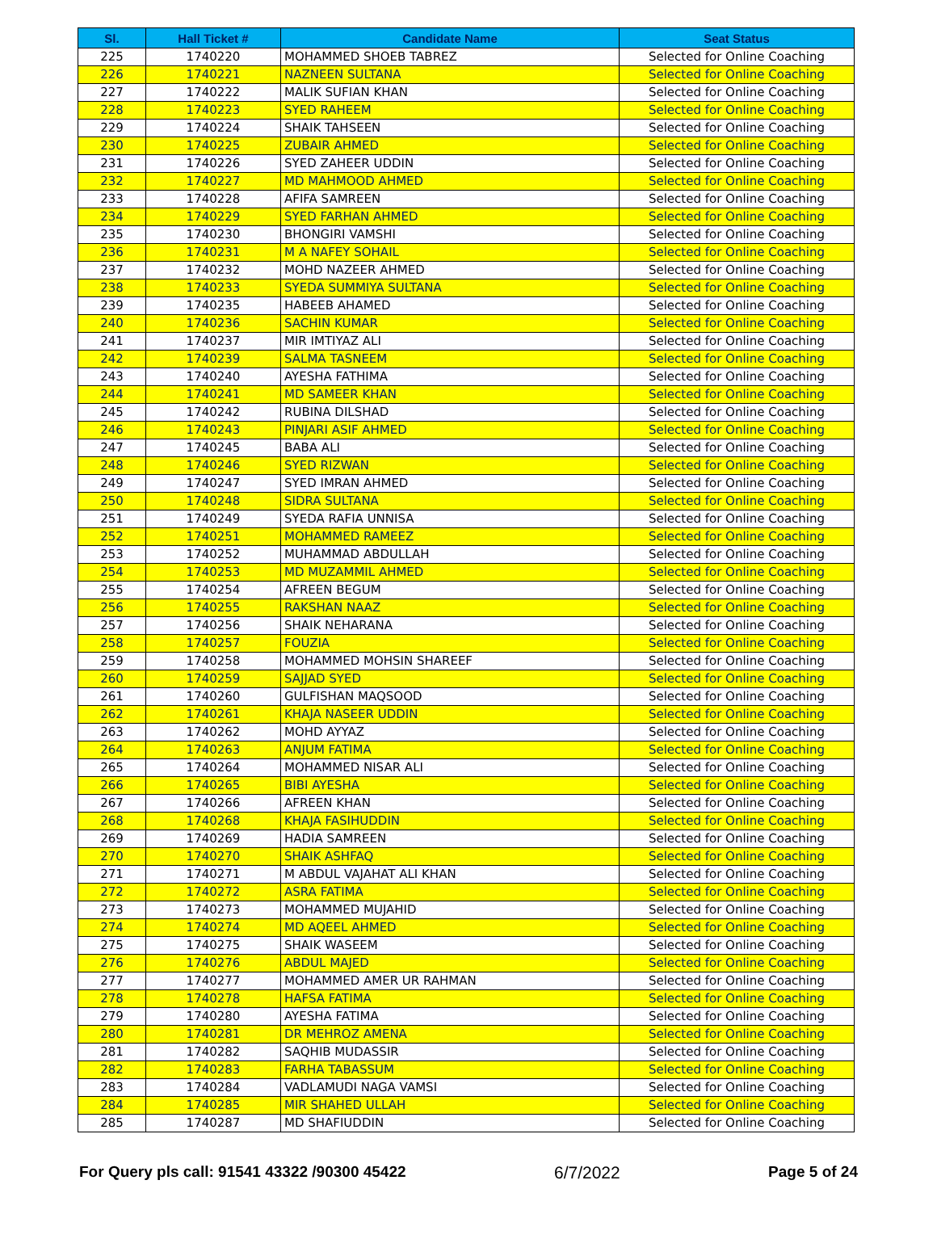| Sl. | Hall Ticket # | Candidate Name | Seat Status |
| --- | --- | --- | --- |
| 225 | 1740220 | MOHAMMED SHOEB TABREZ | Selected for Online Coaching |
| 226 | 1740221 | NAZNEEN SULTANA | Selected for Online Coaching |
| 227 | 1740222 | MALIK SUFIAN KHAN | Selected for Online Coaching |
| 228 | 1740223 | SYED RAHEEM | Selected for Online Coaching |
| 229 | 1740224 | SHAIK TAHSEEN | Selected for Online Coaching |
| 230 | 1740225 | ZUBAIR AHMED | Selected for Online Coaching |
| 231 | 1740226 | SYED ZAHEER UDDIN | Selected for Online Coaching |
| 232 | 1740227 | MD MAHMOOD AHMED | Selected for Online Coaching |
| 233 | 1740228 | AFIFA SAMREEN | Selected for Online Coaching |
| 234 | 1740229 | SYED FARHAN AHMED | Selected for Online Coaching |
| 235 | 1740230 | BHONGIRI VAMSHI | Selected for Online Coaching |
| 236 | 1740231 | M A NAFEY SOHAIL | Selected for Online Coaching |
| 237 | 1740232 | MOHD NAZEER AHMED | Selected for Online Coaching |
| 238 | 1740233 | SYEDA SUMMIYA SULTANA | Selected for Online Coaching |
| 239 | 1740235 | HABEEB AHAMED | Selected for Online Coaching |
| 240 | 1740236 | SACHIN KUMAR | Selected for Online Coaching |
| 241 | 1740237 | MIR IMTIYAZ ALI | Selected for Online Coaching |
| 242 | 1740239 | SALMA TASNEEM | Selected for Online Coaching |
| 243 | 1740240 | AYESHA FATHIMA | Selected for Online Coaching |
| 244 | 1740241 | MD SAMEER KHAN | Selected for Online Coaching |
| 245 | 1740242 | RUBINA DILSHAD | Selected for Online Coaching |
| 246 | 1740243 | PINJARI ASIF AHMED | Selected for Online Coaching |
| 247 | 1740245 | BABA ALI | Selected for Online Coaching |
| 248 | 1740246 | SYED RIZWAN | Selected for Online Coaching |
| 249 | 1740247 | SYED IMRAN AHMED | Selected for Online Coaching |
| 250 | 1740248 | SIDRA SULTANA | Selected for Online Coaching |
| 251 | 1740249 | SYEDA RAFIA UNNISA | Selected for Online Coaching |
| 252 | 1740251 | MOHAMMED RAMEEZ | Selected for Online Coaching |
| 253 | 1740252 | MUHAMMAD ABDULLAH | Selected for Online Coaching |
| 254 | 1740253 | MD MUZAMMIL AHMED | Selected for Online Coaching |
| 255 | 1740254 | AFREEN BEGUM | Selected for Online Coaching |
| 256 | 1740255 | RAKSHAN NAAZ | Selected for Online Coaching |
| 257 | 1740256 | SHAIK NEHARANA | Selected for Online Coaching |
| 258 | 1740257 | FOUZIA | Selected for Online Coaching |
| 259 | 1740258 | MOHAMMED MOHSIN SHAREEF | Selected for Online Coaching |
| 260 | 1740259 | SAJJAD SYED | Selected for Online Coaching |
| 261 | 1740260 | GULFISHAN MAQSOOD | Selected for Online Coaching |
| 262 | 1740261 | KHAJA NASEER UDDIN | Selected for Online Coaching |
| 263 | 1740262 | MOHD AYYAZ | Selected for Online Coaching |
| 264 | 1740263 | ANJUM FATIMA | Selected for Online Coaching |
| 265 | 1740264 | MOHAMMED NISAR ALI | Selected for Online Coaching |
| 266 | 1740265 | BIBI AYESHA | Selected for Online Coaching |
| 267 | 1740266 | AFREEN KHAN | Selected for Online Coaching |
| 268 | 1740268 | KHAJA FASIHUDDIN | Selected for Online Coaching |
| 269 | 1740269 | HADIA SAMREEN | Selected for Online Coaching |
| 270 | 1740270 | SHAIK ASHFAQ | Selected for Online Coaching |
| 271 | 1740271 | M ABDUL VAJAHAT ALI KHAN | Selected for Online Coaching |
| 272 | 1740272 | ASRA FATIMA | Selected for Online Coaching |
| 273 | 1740273 | MOHAMMED MUJAHID | Selected for Online Coaching |
| 274 | 1740274 | MD AQEEL AHMED | Selected for Online Coaching |
| 275 | 1740275 | SHAIK WASEEM | Selected for Online Coaching |
| 276 | 1740276 | ABDUL MAJED | Selected for Online Coaching |
| 277 | 1740277 | MOHAMMED AMER UR RAHMAN | Selected for Online Coaching |
| 278 | 1740278 | HAFSA FATIMA | Selected for Online Coaching |
| 279 | 1740280 | AYESHA FATIMA | Selected for Online Coaching |
| 280 | 1740281 | DR MEHROZ AMENA | Selected for Online Coaching |
| 281 | 1740282 | SAQHIB MUDASSIR | Selected for Online Coaching |
| 282 | 1740283 | FARHA TABASSUM | Selected for Online Coaching |
| 283 | 1740284 | VADLAMUDI NAGA VAMSI | Selected for Online Coaching |
| 284 | 1740285 | MIR SHAHED ULLAH | Selected for Online Coaching |
| 285 | 1740287 | MD SHAFIUDDIN | Selected for Online Coaching |
For Query pls call: 91541 43322 /90300 45422 6/7/2022 Page 5 of 24